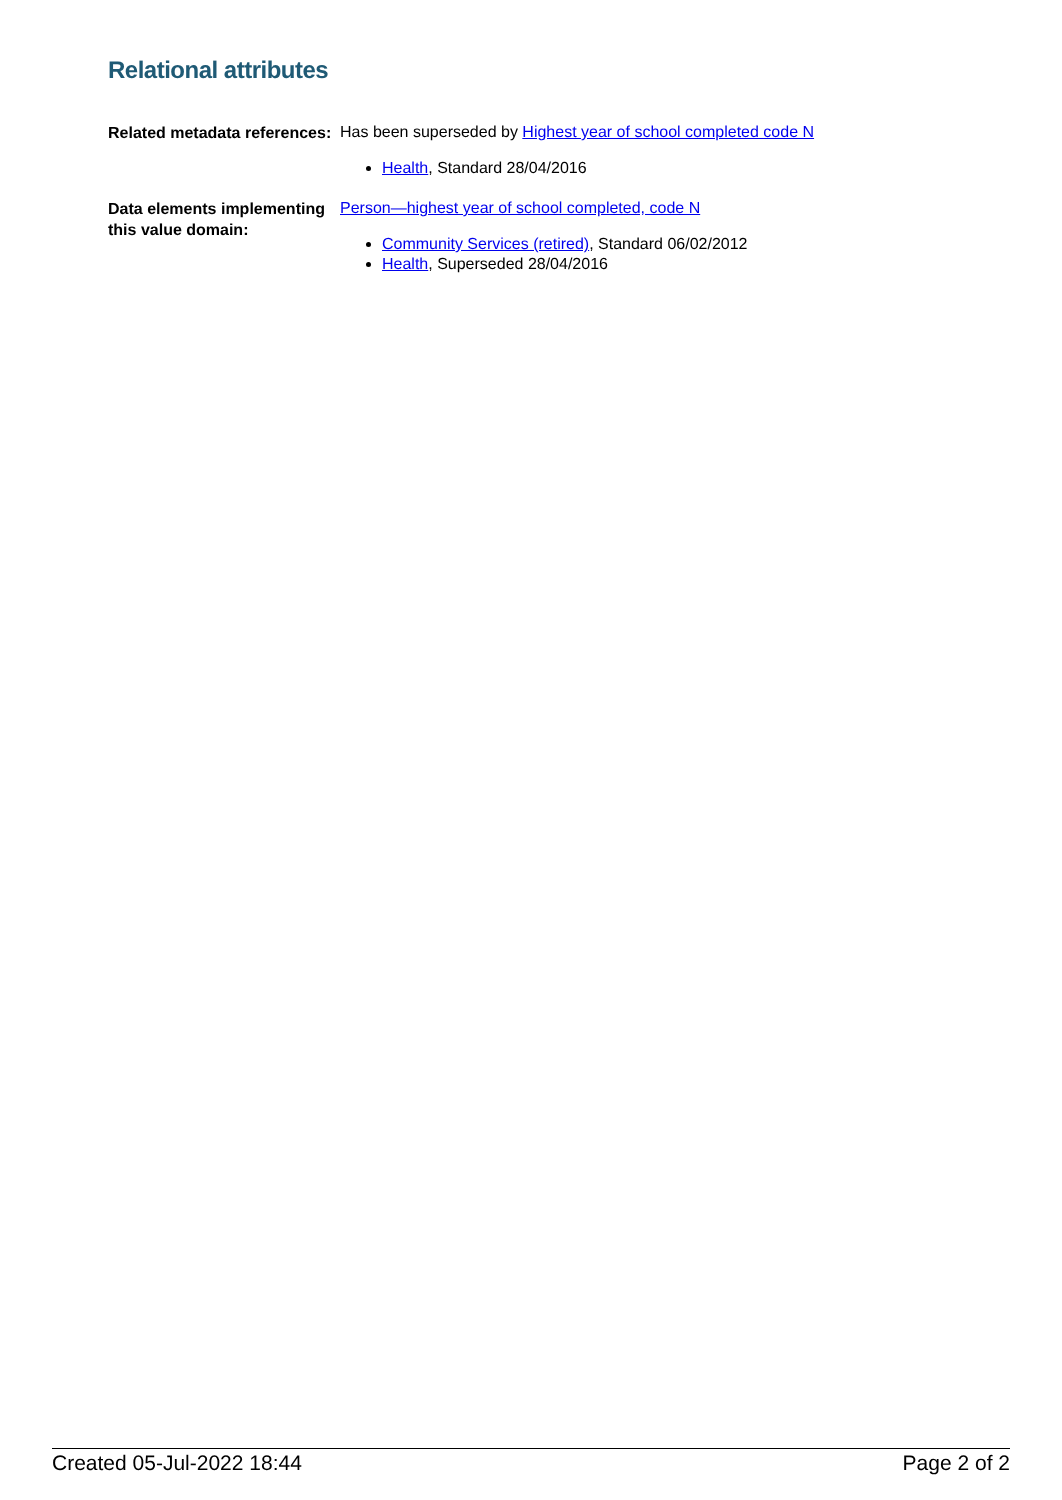Relational attributes
Related metadata references:
Has been superseded by Highest year of school completed code N
Health, Standard 28/04/2016
Data elements implementing this value domain:
Person—highest year of school completed, code N
Community Services (retired), Standard 06/02/2012
Health, Superseded 28/04/2016
Created 05-Jul-2022 18:44 Page 2 of 2